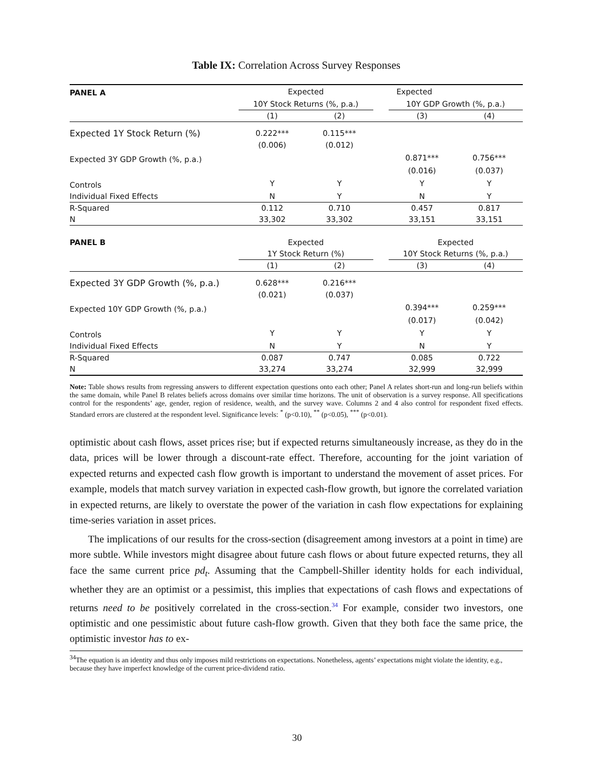Table IX: Correlation Across Survey Responses
| PANEL A | Expected | | Expected | | |
| | 10Y Stock Returns (%, p.a.) | | | 10Y GDP Growth (%, p.a.) | |
| | (1) | (2) | | (3) | (4) |
| Expected 1Y Stock Return (%) | 0.222*** | 0.115*** | | | |
| | (0.006) | (0.012) | | | |
| Expected 3Y GDP Growth (%, p.a.) | | | | 0.871*** | 0.756*** |
| | | | | (0.016) | (0.037) |
| Controls | Y | Y | | Y | Y |
| Individual Fixed Effects | N | Y | | N | Y |
| R-Squared | 0.112 | 0.710 | | 0.457 | 0.817 |
| N | 33,302 | 33,302 | | 33,151 | 33,151 |
| PANEL B | Expected | | | Expected | |
| | 1Y Stock Return (%) | | | 10Y Stock Returns (%, p.a.) | |
| | (1) | (2) | | (3) | (4) |
| Expected 3Y GDP Growth (%, p.a.) | 0.628*** | 0.216*** | | | |
| | (0.021) | (0.037) | | | |
| Expected 10Y GDP Growth (%, p.a.) | | | | 0.394*** | 0.259*** |
| | | | | (0.017) | (0.042) |
| Controls | Y | Y | | Y | Y |
| Individual Fixed Effects | N | Y | | N | Y |
| R-Squared | 0.087 | 0.747 | | 0.085 | 0.722 |
| N | 33,274 | 33,274 | | 32,999 | 32,999 |
Note: Table shows results from regressing answers to different expectation questions onto each other; Panel A relates short-run and long-run beliefs within the same domain, while Panel B relates beliefs across domains over similar time horizons. The unit of observation is a survey response. All specifications control for the respondents’ age, gender, region of residence, wealth, and the survey wave. Columns 2 and 4 also control for respondent fixed effects. Standard errors are clustered at the respondent level. Significance levels: <sup>*</sup> (p<0.10), <sup>**</sup> (p<0.05), <sup>***</sup> (p<0.01).
optimistic about cash flows, asset prices rise; but if expected returns simultaneously increase, as they do in the data, prices will be lower through a discount-rate effect. Therefore, accounting for the joint variation of expected returns and expected cash flow growth is important to understand the movement of asset prices. For example, models that match survey variation in expected cash-flow growth, but ignore the correlated variation in expected returns, are likely to overstate the power of the variation in cash flow expectations for explaining time-series variation in asset prices.
The implications of our results for the cross-section (disagreement among investors at a point in time) are more subtle. While investors might disagree about future cash flows or about future expected returns, they all face the same current price pd<sub>t</sub>. Assuming that the Campbell-Shiller identity holds for each individual, whether they are an optimist or a pessimist, this implies that expectations of cash flows and expectations of returns need to be positively correlated in the cross-section.<sup>34</sup> For example, consider two investors, one optimistic and one pessimistic about future cash-flow growth. Given that they both face the same price, the optimistic investor has to ex-
<sup>34</sup> The equation is an identity and thus only imposes mild restrictions on expectations. Nonetheless, agents’ expectations might violate the identity, e.g., because they have imperfect knowledge of the current price-dividend ratio.
30